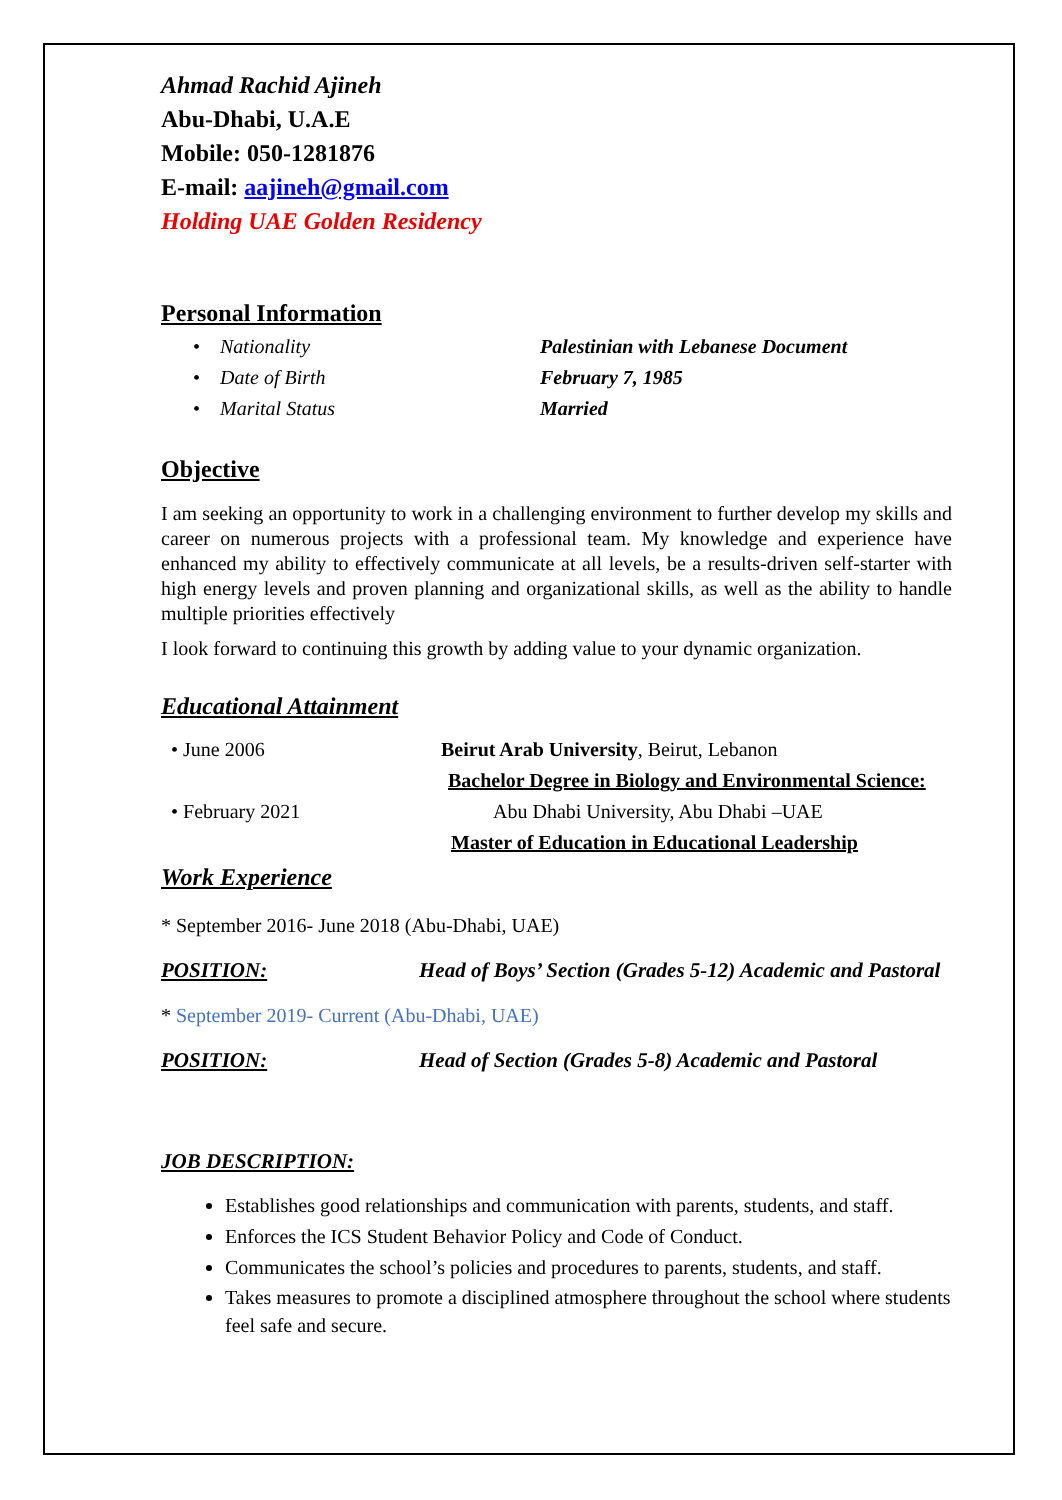Ahmad Rachid Ajineh
Abu-Dhabi, U.A.E
Mobile: 050-1281876
E-mail: aajineh@gmail.com
Holding UAE Golden Residency
Personal Information
• Nationality Palestinian with Lebanese Document
• Date of Birth February 7, 1985
• Marital Status Married
Objective
I am seeking an opportunity to work in a challenging environment to further develop my skills and career on numerous projects with a professional team. My knowledge and experience have enhanced my ability to effectively communicate at all levels, be a results-driven self-starter with high energy levels and proven planning and organizational skills, as well as the ability to handle multiple priorities effectively
I look forward to continuing this growth by adding value to your dynamic organization.
Educational Attainment
• June 2006 Beirut Arab University, Beirut, Lebanon
Bachelor Degree in Biology and Environmental Science:
• February 2021 Abu Dhabi University, Abu Dhabi –UAE
Master of Education in Educational Leadership
Work Experience
* September 2016- June 2018 (Abu-Dhabi, UAE)
POSITION: Head of Boys’ Section (Grades 5-12) Academic and Pastoral
* September 2019- Current (Abu-Dhabi, UAE)
POSITION: Head of Section (Grades 5-8) Academic and Pastoral
JOB DESCRIPTION:
Establishes good relationships and communication with parents, students, and staff.
Enforces the ICS Student Behavior Policy and Code of Conduct.
Communicates the school’s policies and procedures to parents, students, and staff.
Takes measures to promote a disciplined atmosphere throughout the school where students feel safe and secure.